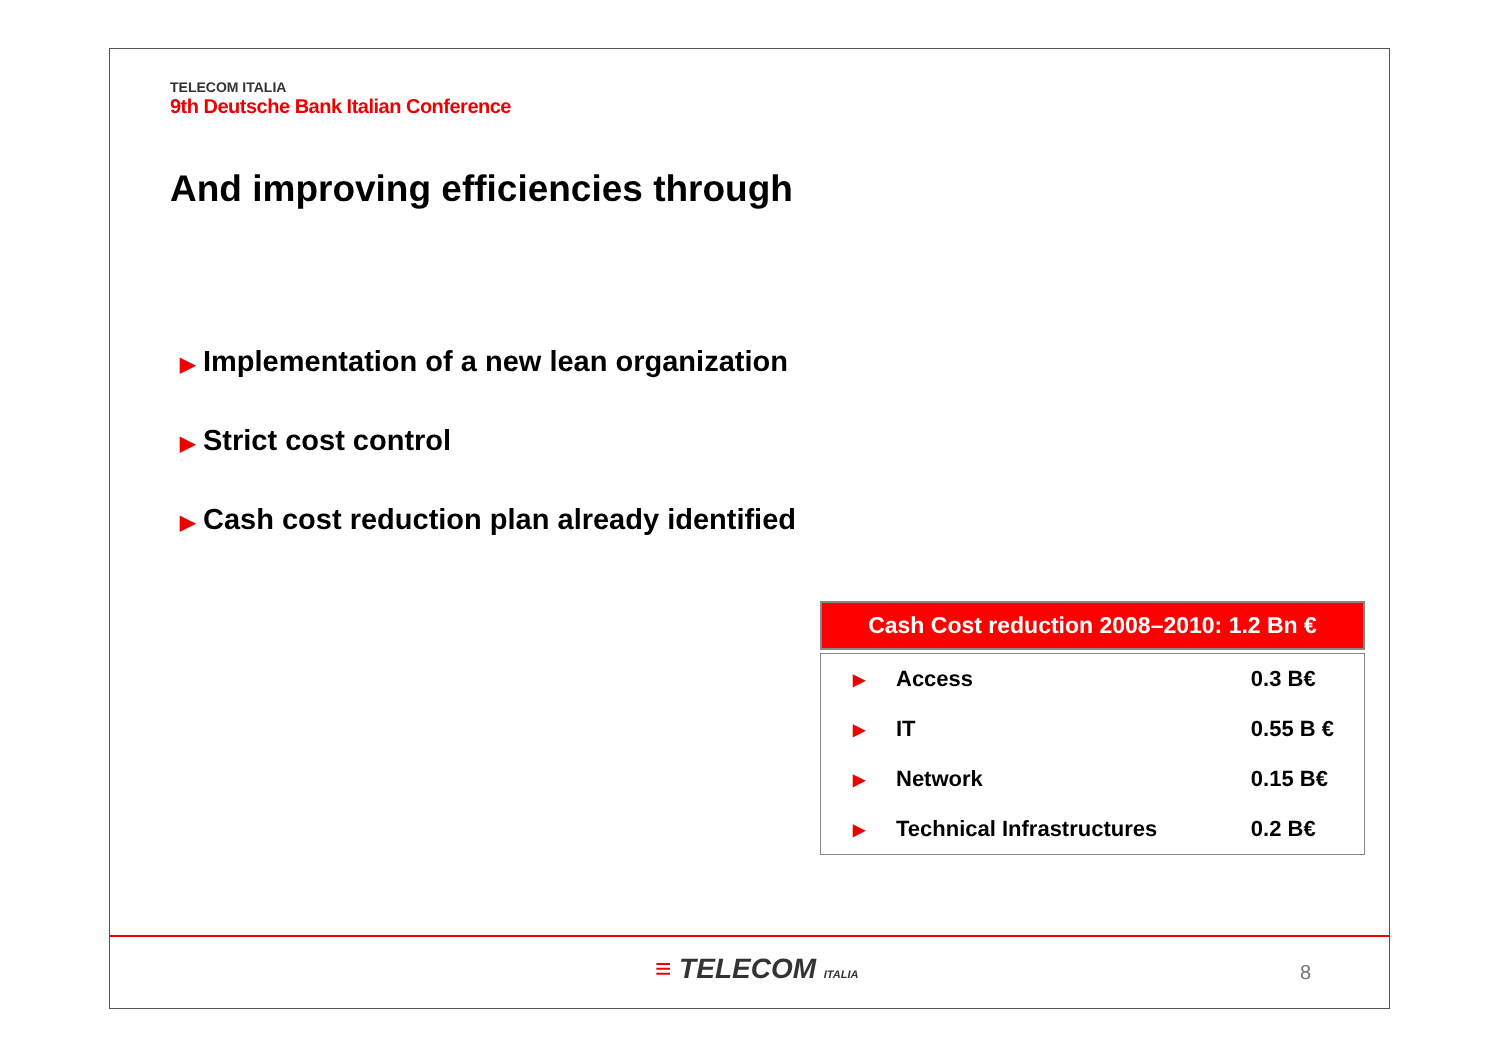TELECOM ITALIA
9th Deutsche Bank Italian Conference
And improving efficiencies through
▶ Implementation of a new lean organization
▶ Strict cost control
▶ Cash cost reduction plan already identified
Cash Cost reduction 2008–2010: 1.2 Bn €
| ▶ | Access | 0.3 B€ |
| ▶ | IT | 0.55 B € |
| ▶ | Network | 0.15 B€ |
| ▶ | Technical Infrastructures | 0.2 B€ |
≡ TELECOM ITALIA 8